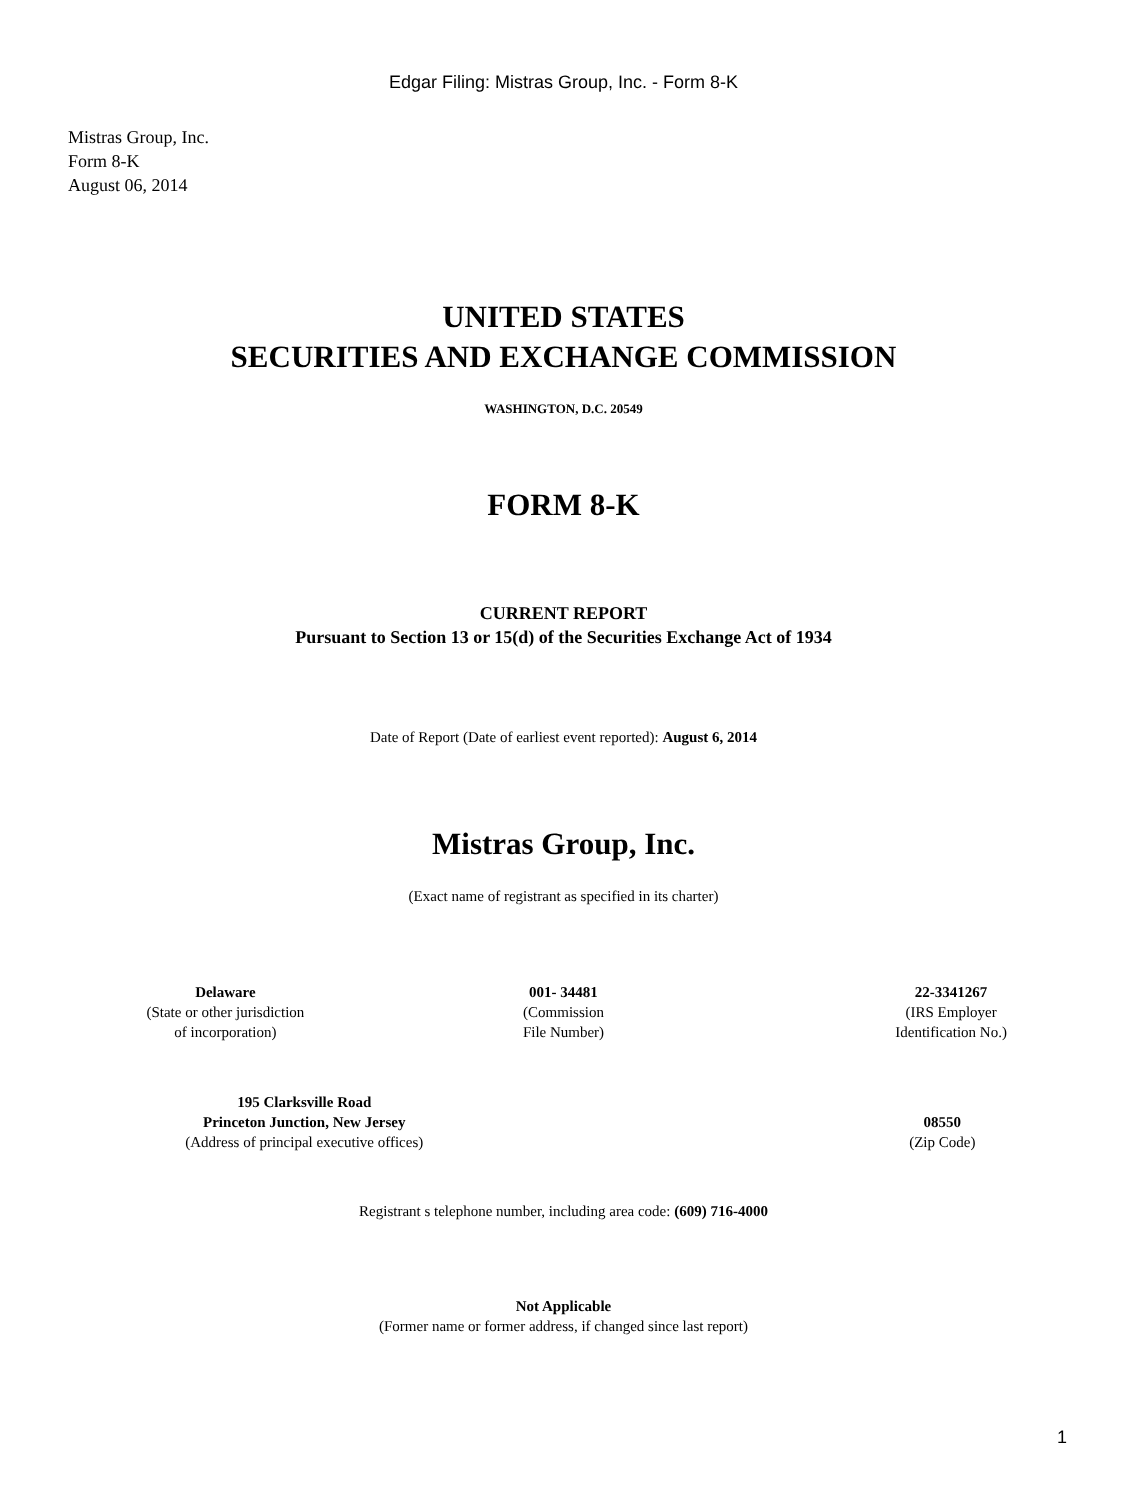Edgar Filing: Mistras Group, Inc. - Form 8-K
Mistras Group, Inc.
Form 8-K
August 06, 2014
UNITED STATES
SECURITIES AND EXCHANGE COMMISSION
WASHINGTON, D.C. 20549
FORM 8-K
CURRENT REPORT
Pursuant to Section 13 or 15(d) of the Securities Exchange Act of 1934
Date of Report (Date of earliest event reported): August 6, 2014
Mistras Group, Inc.
(Exact name of registrant as specified in its charter)
| Delaware (State or other jurisdiction of incorporation) | 001- 34481 (Commission File Number) | 22-3341267 (IRS Employer Identification No.) |
| 195 Clarksville Road Princeton Junction, New Jersey (Address of principal executive offices) | 08550 (Zip Code) |
Registrant s telephone number, including area code: (609) 716-4000
Not Applicable
(Former name or former address, if changed since last report)
1